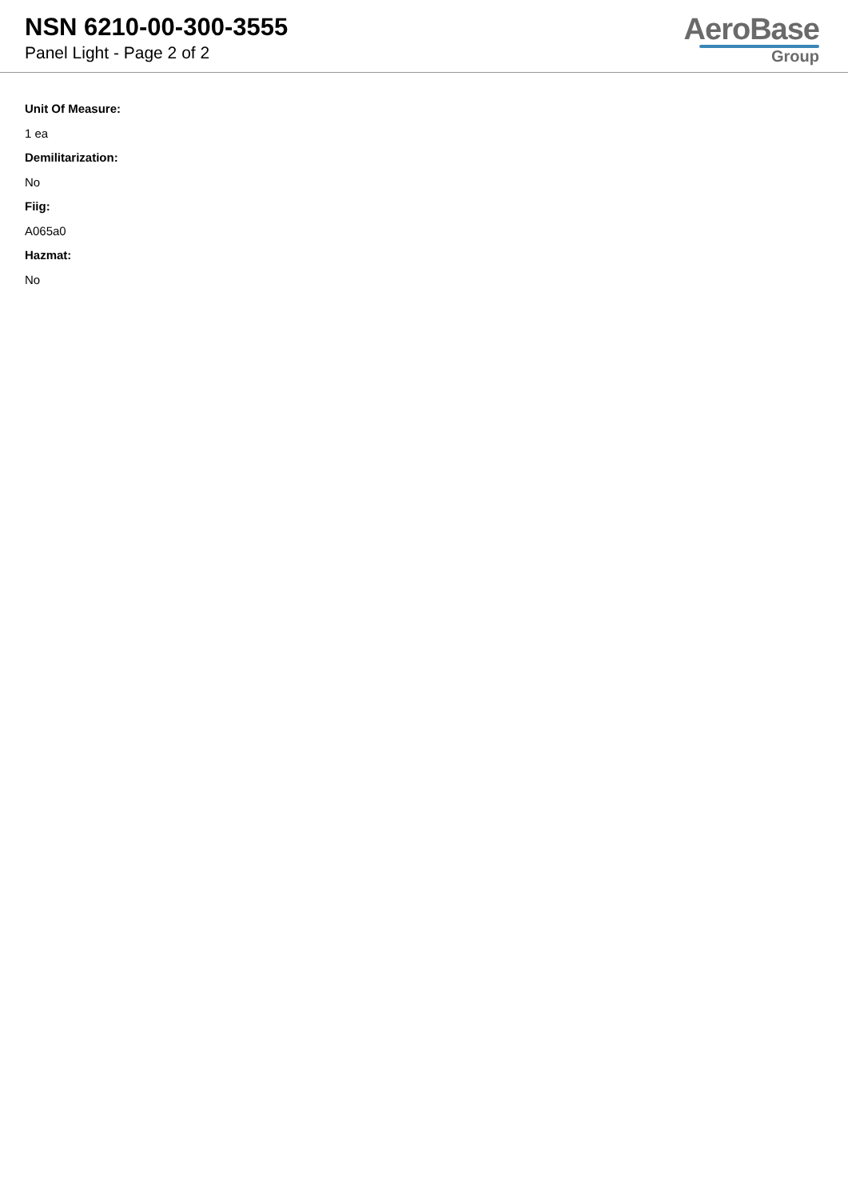NSN 6210-00-300-3555
Panel Light - Page 2 of 2
AeroBase
Group
Unit Of Measure:
1 ea
Demilitarization:
No
Fiig:
A065a0
Hazmat:
No